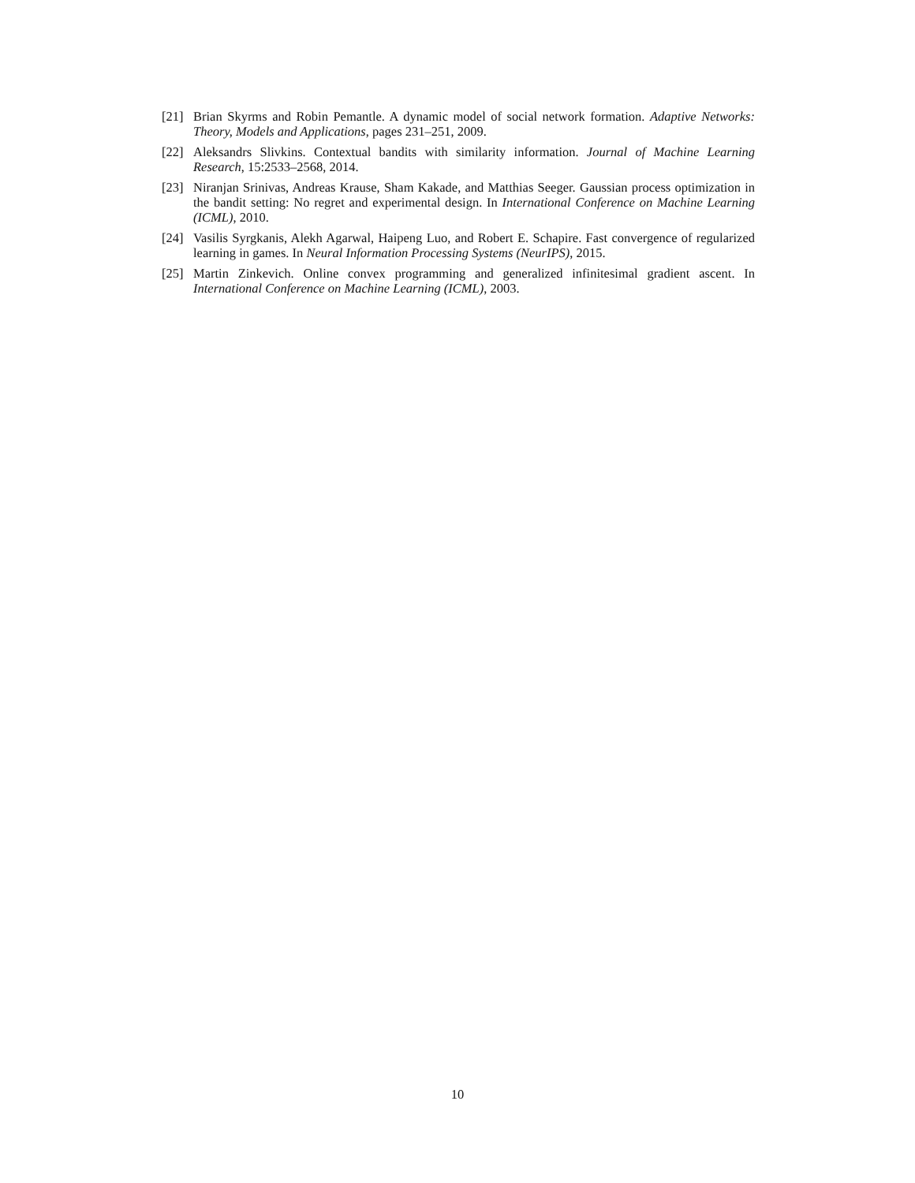[21] Brian Skyrms and Robin Pemantle. A dynamic model of social network formation. Adaptive Networks: Theory, Models and Applications, pages 231–251, 2009.
[22] Aleksandrs Slivkins. Contextual bandits with similarity information. Journal of Machine Learning Research, 15:2533–2568, 2014.
[23] Niranjan Srinivas, Andreas Krause, Sham Kakade, and Matthias Seeger. Gaussian process optimization in the bandit setting: No regret and experimental design. In International Conference on Machine Learning (ICML), 2010.
[24] Vasilis Syrgkanis, Alekh Agarwal, Haipeng Luo, and Robert E. Schapire. Fast convergence of regularized learning in games. In Neural Information Processing Systems (NeurIPS), 2015.
[25] Martin Zinkevich. Online convex programming and generalized infinitesimal gradient ascent. In International Conference on Machine Learning (ICML), 2003.
10